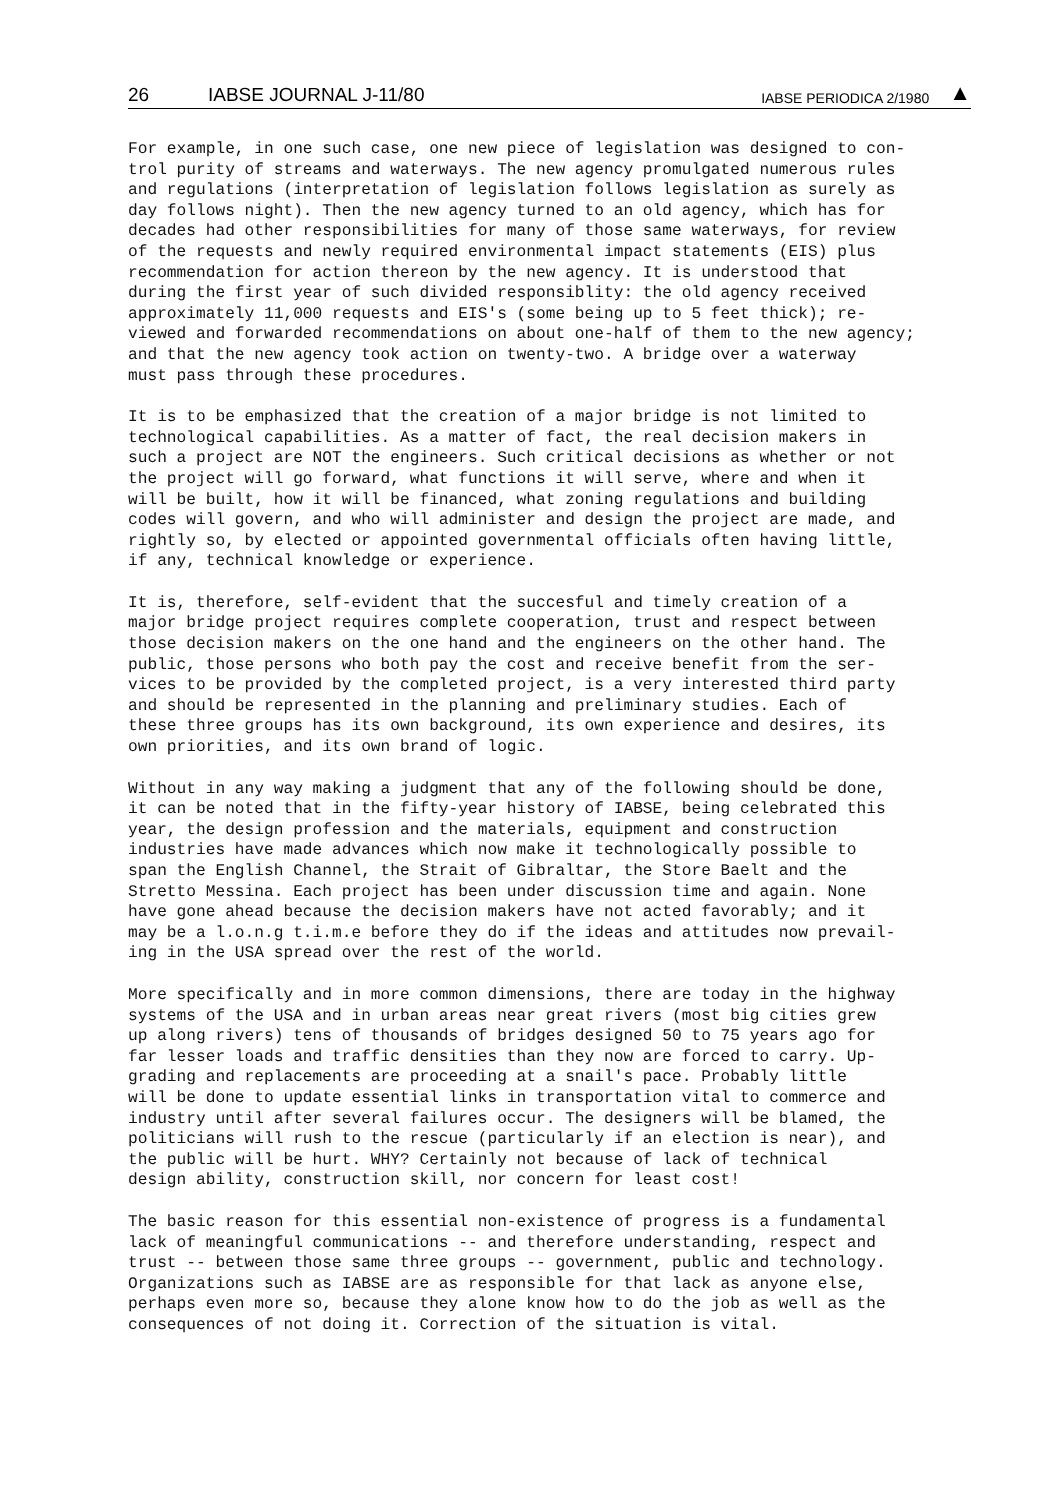26 IABSE JOURNAL J-11/80 IABSE PERIODICA 2/1980 ▲
For example, in one such case, one new piece of legislation was designed to con- trol purity of streams and waterways. The new agency promulgated numerous rules and regulations (interpretation of legislation follows legislation as surely as day follows night). Then the new agency turned to an old agency, which has for decades had other responsibilities for many of those same waterways, for review of the requests and newly required environmental impact statements (EIS) plus recommendation for action thereon by the new agency. It is understood that during the first year of such divided responsiblity: the old agency received approximately 11,000 requests and EIS's (some being up to 5 feet thick); re- viewed and forwarded recommendations on about one-half of them to the new agency; and that the new agency took action on twenty-two. A bridge over a waterway must pass through these procedures.
It is to be emphasized that the creation of a major bridge is not limited to technological capabilities. As a matter of fact, the real decision makers in such a project are NOT the engineers. Such critical decisions as whether or not the project will go forward, what functions it will serve, where and when it will be built, how it will be financed, what zoning regulations and building codes will govern, and who will administer and design the project are made, and rightly so, by elected or appointed governmental officials often having little, if any, technical knowledge or experience.
It is, therefore, self-evident that the succesful and timely creation of a major bridge project requires complete cooperation, trust and respect between those decision makers on the one hand and the engineers on the other hand. The public, those persons who both pay the cost and receive benefit from the ser- vices to be provided by the completed project, is a very interested third party and should be represented in the planning and preliminary studies. Each of these three groups has its own background, its own experience and desires, its own priorities, and its own brand of logic.
Without in any way making a judgment that any of the following should be done, it can be noted that in the fifty-year history of IABSE, being celebrated this year, the design profession and the materials, equipment and construction industries have made advances which now make it technologically possible to span the English Channel, the Strait of Gibraltar, the Store Baelt and the Stretto Messina. Each project has been under discussion time and again. None have gone ahead because the decision makers have not acted favorably; and it may be a l.o.n.g t.i.m.e before they do if the ideas and attitudes now prevail- ing in the USA spread over the rest of the world.
More specifically and in more common dimensions, there are today in the highway systems of the USA and in urban areas near great rivers (most big cities grew up along rivers) tens of thousands of bridges designed 50 to 75 years ago for far lesser loads and traffic densities than they now are forced to carry. Up- grading and replacements are proceeding at a snail's pace. Probably little will be done to update essential links in transportation vital to commerce and industry until after several failures occur. The designers will be blamed, the politicians will rush to the rescue (particularly if an election is near), and the public will be hurt. WHY? Certainly not because of lack of technical design ability, construction skill, nor concern for least cost!
The basic reason for this essential non-existence of progress is a fundamental lack of meaningful communications -- and therefore understanding, respect and trust -- between those same three groups -- government, public and technology. Organizations such as IABSE are as responsible for that lack as anyone else, perhaps even more so, because they alone know how to do the job as well as the consequences of not doing it. Correction of the situation is vital.